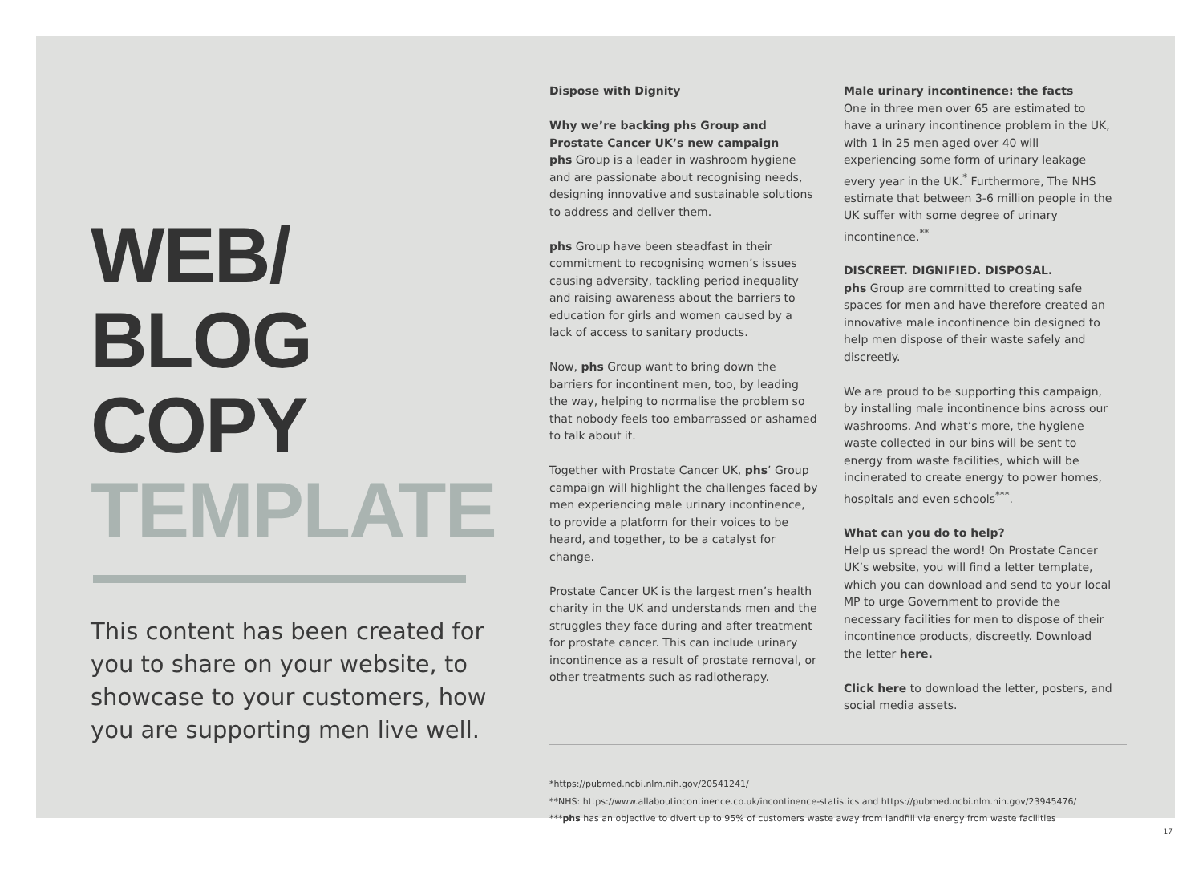WEB/
BLOG COPY
TEMPLATE
This content has been created for you to share on your website, to showcase to your customers, how you are supporting men live well.
Dispose with Dignity
Why we’re backing phs Group and Prostate Cancer UK’s new campaign
phs Group is a leader in washroom hygiene and are passionate about recognising needs, designing innovative and sustainable solutions to address and deliver them.
phs Group have been steadfast in their commitment to recognising women’s issues causing adversity, tackling period inequality and raising awareness about the barriers to education for girls and women caused by a lack of access to sanitary products.
Now, phs Group want to bring down the barriers for incontinent men, too, by leading the way, helping to normalise the problem so that nobody feels too embarrassed or ashamed to talk about it.
Together with Prostate Cancer UK, phs’ Group campaign will highlight the challenges faced by men experiencing male urinary incontinence, to provide a platform for their voices to be heard, and together, to be a catalyst for change.
Prostate Cancer UK is the largest men’s health charity in the UK and understands men and the struggles they face during and after treatment for prostate cancer. This can include urinary incontinence as a result of prostate removal, or other treatments such as radiotherapy.
Male urinary incontinence: the facts
One in three men over 65 are estimated to have a urinary incontinence problem in the UK, with 1 in 25 men aged over 40 will experiencing some form of urinary leakage every year in the UK.<sup>*</sup> Furthermore, The NHS estimate that between 3-6 million people in the UK suffer with some degree of urinary incontinence.<sup>**</sup>
DISCREET. DIGNIFIED. DISPOSAL.
phs Group are committed to creating safe spaces for men and have therefore created an innovative male incontinence bin designed to help men dispose of their waste safely and discreetly.
We are proud to be supporting this campaign, by installing male incontinence bins across our washrooms. And what’s more, the hygiene waste collected in our bins will be sent to energy from waste facilities, which will be incinerated to create energy to power homes, hospitals and even schools<sup>***</sup>.
What can you do to help?
Help us spread the word! On Prostate Cancer UK’s website, you will find a letter template, which you can download and send to your local MP to urge Government to provide the necessary facilities for men to dispose of their incontinence products, discreetly. Download the letter here.
Click here to download the letter, posters, and social media assets.
*https://pubmed.ncbi.nlm.nih.gov/20541241/
**NHS: https://www.allaboutincontinence.co.uk/incontinence-statistics and https://pubmed.ncbi.nlm.nih.gov/23945476/
***phs has an objective to divert up to 95% of customers waste away from landfill via energy from waste facilities
17